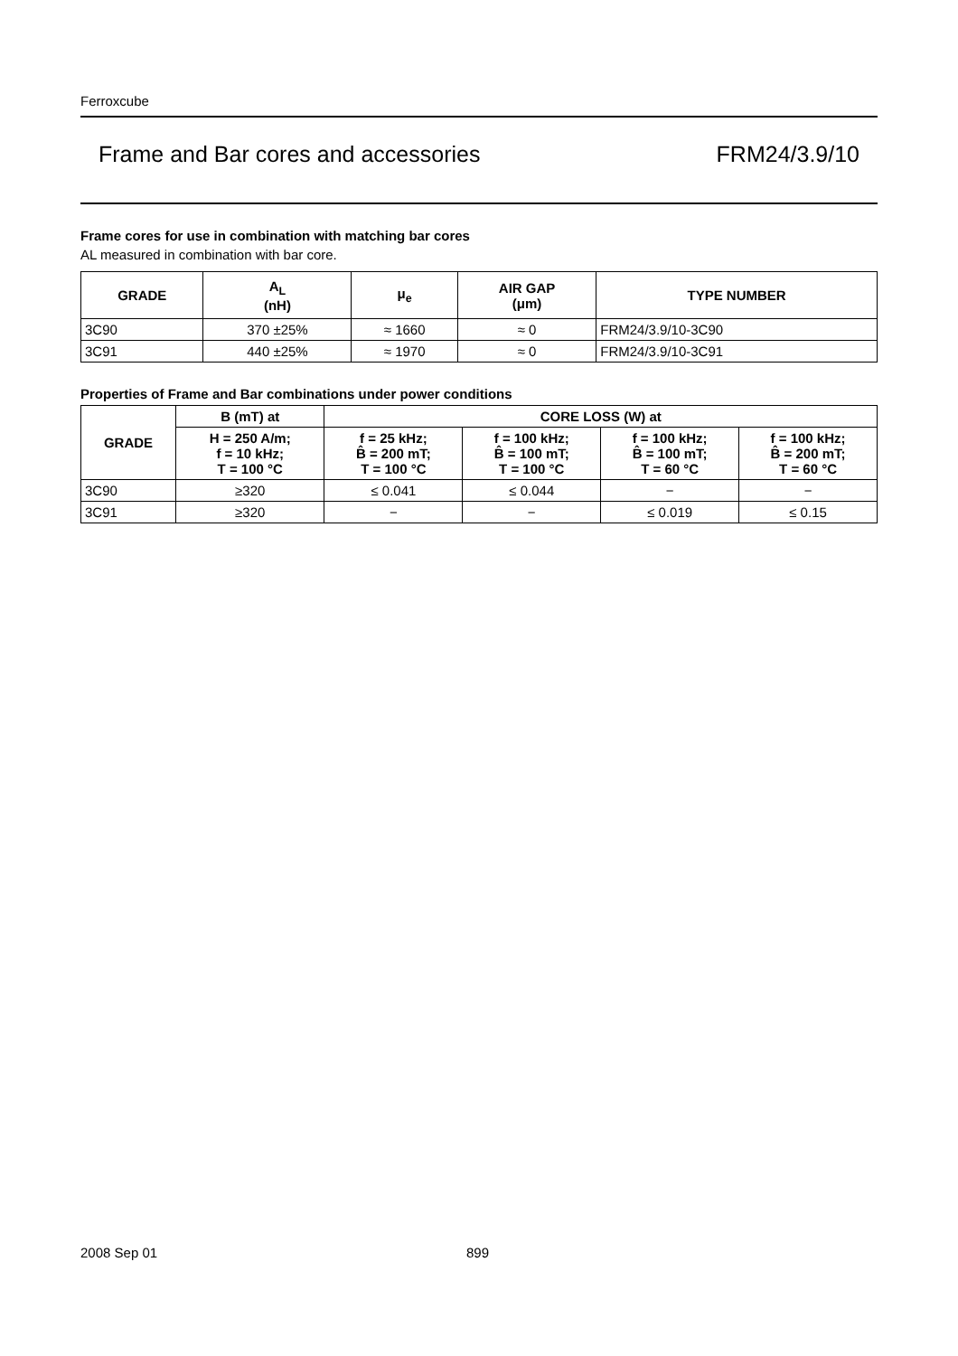Ferroxcube
Frame and Bar cores and accessories FRM24/3.9/10
Frame cores for use in combination with matching bar cores
AL measured in combination with bar core.
| GRADE | A<sub>L</sub> (nH) | μ<sub>e</sub> | AIR GAP (μm) | TYPE NUMBER |
| --- | --- | --- | --- | --- |
| 3C90 | 370 ±25% | ≈ 1660 | ≈ 0 | FRM24/3.9/10-3C90 |
| 3C91 | 440 ±25% | ≈ 1970 | ≈ 0 | FRM24/3.9/10-3C91 |
Properties of Frame and Bar combinations under power conditions
| GRADE | B (mT) at | CORE LOSS (W) at | | | |
| --- | --- | --- | --- | --- | --- |
| | H = 250 A/m; f = 10 kHz; T = 100 °C | f = 25 kHz; B̂ = 200 mT; T = 100 °C | f = 100 kHz; B̂ = 100 mT; T = 100 °C | f = 100 kHz; B̂ = 100 mT; T = 60 °C | f = 100 kHz; B̂ = 200 mT; T = 60 °C |
| 3C90 | ≥320 | ≤ 0.041 | ≤ 0.044 | − | − |
| 3C91 | ≥320 | − | − | ≤ 0.019 | ≤ 0.15 |
2008 Sep 01 899